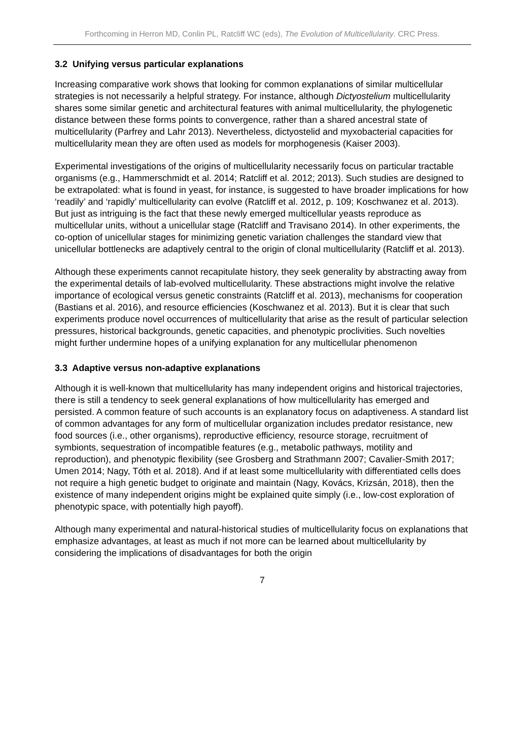Forthcoming in Herron MD, Conlin PL, Ratcliff WC (eds), The Evolution of Multicellularity. CRC Press.
3.2 Unifying versus particular explanations
Increasing comparative work shows that looking for common explanations of similar multicellular strategies is not necessarily a helpful strategy. For instance, although Dictyostelium multicellularity shares some similar genetic and architectural features with animal multicellularity, the phylogenetic distance between these forms points to convergence, rather than a shared ancestral state of multicellularity (Parfrey and Lahr 2013). Nevertheless, dictyostelid and myxobacterial capacities for multicellularity mean they are often used as models for morphogenesis (Kaiser 2003).
Experimental investigations of the origins of multicellularity necessarily focus on particular tractable organisms (e.g., Hammerschmidt et al. 2014; Ratcliff et al. 2012; 2013). Such studies are designed to be extrapolated: what is found in yeast, for instance, is suggested to have broader implications for how ‘readily’ and ‘rapidly’ multicellularity can evolve (Ratcliff et al. 2012, p. 109; Koschwanez et al. 2013). But just as intriguing is the fact that these newly emerged multicellular yeasts reproduce as multicellular units, without a unicellular stage (Ratcliff and Travisano 2014). In other experiments, the co-option of unicellular stages for minimizing genetic variation challenges the standard view that unicellular bottlenecks are adaptively central to the origin of clonal multicellularity (Ratcliff et al. 2013).
Although these experiments cannot recapitulate history, they seek generality by abstracting away from the experimental details of lab-evolved multicellularity. These abstractions might involve the relative importance of ecological versus genetic constraints (Ratcliff et al. 2013), mechanisms for cooperation (Bastians et al. 2016), and resource efficiencies (Koschwanez et al. 2013). But it is clear that such experiments produce novel occurrences of multicellularity that arise as the result of particular selection pressures, historical backgrounds, genetic capacities, and phenotypic proclivities. Such novelties might further undermine hopes of a unifying explanation for any multicellular phenomenon
3.3 Adaptive versus non-adaptive explanations
Although it is well-known that multicellularity has many independent origins and historical trajectories, there is still a tendency to seek general explanations of how multicellularity has emerged and persisted. A common feature of such accounts is an explanatory focus on adaptiveness. A standard list of common advantages for any form of multicellular organization includes predator resistance, new food sources (i.e., other organisms), reproductive efficiency, resource storage, recruitment of symbionts, sequestration of incompatible features (e.g., metabolic pathways, motility and reproduction), and phenotypic flexibility (see Grosberg and Strathmann 2007; Cavalier-Smith 2017; Umen 2014; Nagy, Tóth et al. 2018). And if at least some multicellularity with differentiated cells does not require a high genetic budget to originate and maintain (Nagy, Kovács, Krizsán, 2018), then the existence of many independent origins might be explained quite simply (i.e., low-cost exploration of phenotypic space, with potentially high payoff).
Although many experimental and natural-historical studies of multicellularity focus on explanations that emphasize advantages, at least as much if not more can be learned about multicellularity by considering the implications of disadvantages for both the origin
7